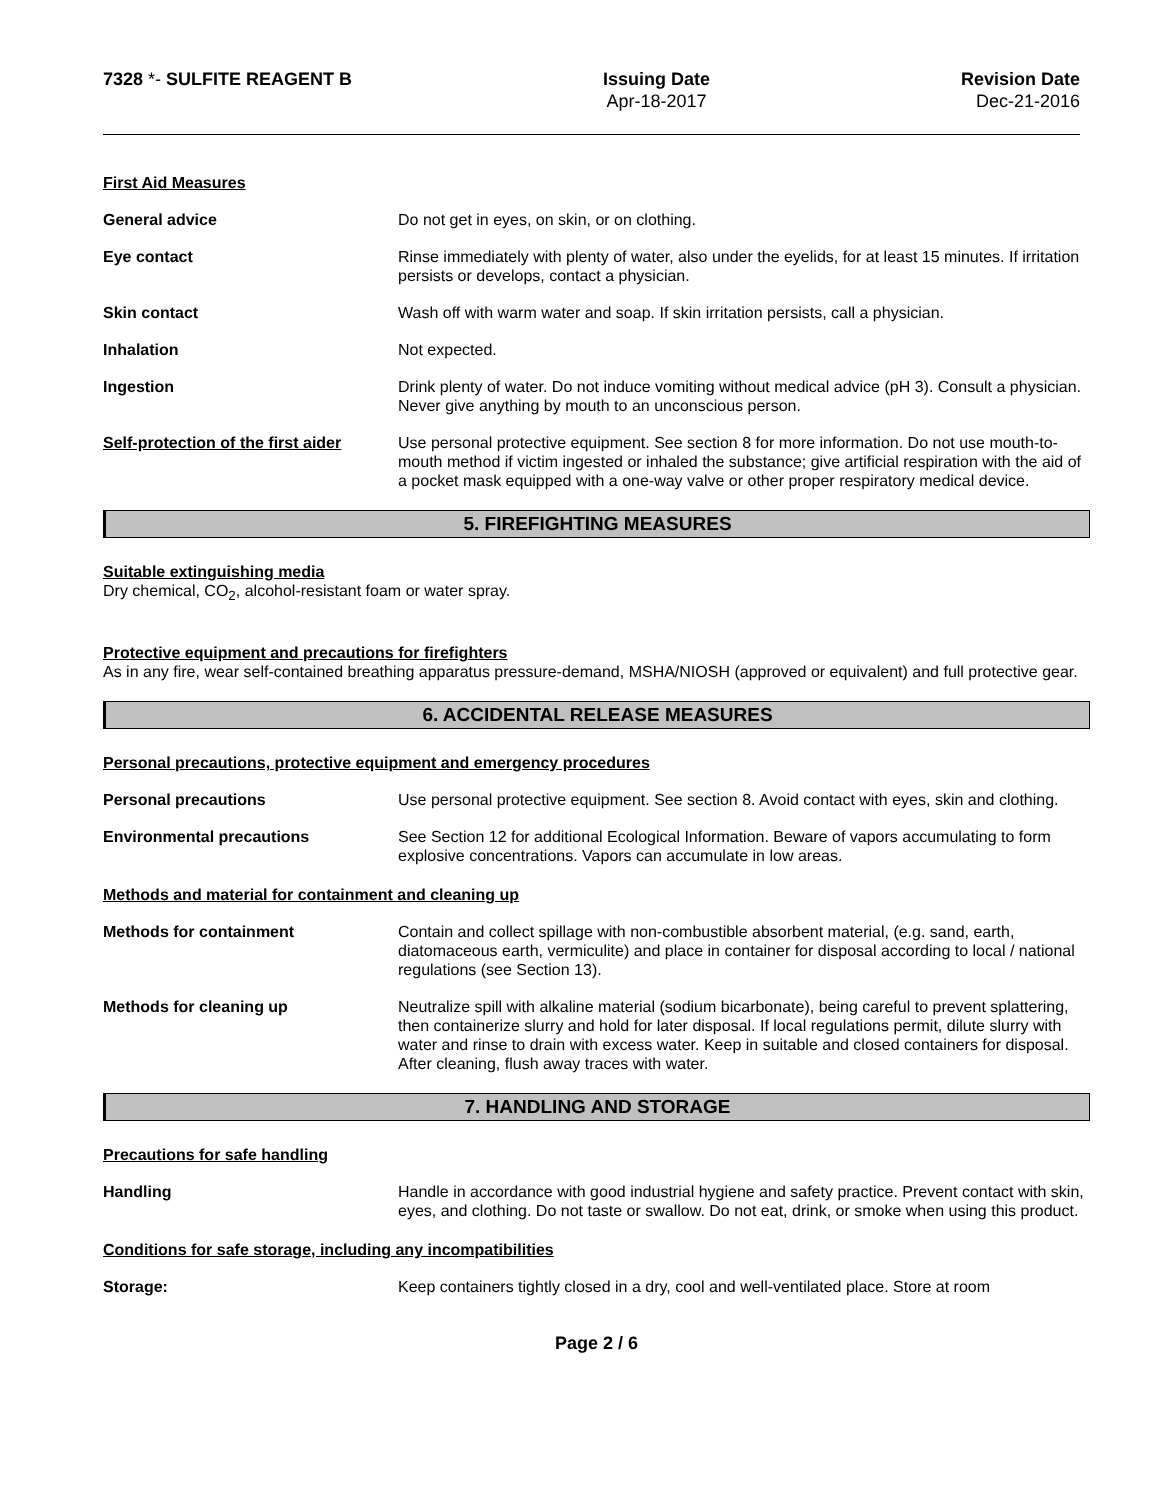7328 *- SULFITE REAGENT B Issuing Date
Apr-18-2017
Revision Date
Dec-21-2016
First Aid Measures
General advice Do not get in eyes, on skin, or on clothing.
Eye contact Rinse immediately with plenty of water, also under the eyelids, for at least 15 minutes. If irritation persists or develops, contact a physician.
Skin contact Wash off with warm water and soap. If skin irritation persists, call a physician.
Inhalation Not expected.
Ingestion Drink plenty of water. Do not induce vomiting without medical advice (pH 3). Consult a physician. Never give anything by mouth to an unconscious person.
Self-protection of the first aider
Use personal protective equipment. See section 8 for more information. Do not use mouth-to-mouth method if victim ingested or inhaled the substance; give artificial respiration with the aid of a pocket mask equipped with a one-way valve or other proper respiratory medical device.
5. FIREFIGHTING MEASURES
Suitable extinguishing media
Dry chemical, CO<sub>2</sub>, alcohol-resistant foam or water spray.
Protective equipment and precautions for firefighters
As in any fire, wear self-contained breathing apparatus pressure-demand, MSHA/NIOSH (approved or equivalent) and full protective gear.
6. ACCIDENTAL RELEASE MEASURES
Personal precautions, protective equipment and emergency procedures
Personal precautions Use personal protective equipment. See section 8. Avoid contact with eyes, skin and clothing.
Environmental precautions See Section 12 for additional Ecological Information. Beware of vapors accumulating to form explosive concentrations. Vapors can accumulate in low areas.
Methods and material for containment and cleaning up
Methods for containment Contain and collect spillage with non-combustible absorbent material, (e.g. sand, earth, diatomaceous earth, vermiculite) and place in container for disposal according to local / national regulations (see Section 13).
Methods for cleaning up Neutralize spill with alkaline material (sodium bicarbonate), being careful to prevent splattering, then containerize slurry and hold for later disposal. If local regulations permit, dilute slurry with water and rinse to drain with excess water. Keep in suitable and closed containers for disposal. After cleaning, flush away traces with water.
7. HANDLING AND STORAGE
Precautions for safe handling
Handling Handle in accordance with good industrial hygiene and safety practice. Prevent contact with skin, eyes, and clothing. Do not taste or swallow. Do not eat, drink, or smoke when using this product.
Conditions for safe storage, including any incompatibilities
Storage: Keep containers tightly closed in a dry, cool and well-ventilated place. Store at room
Page 2 / 6